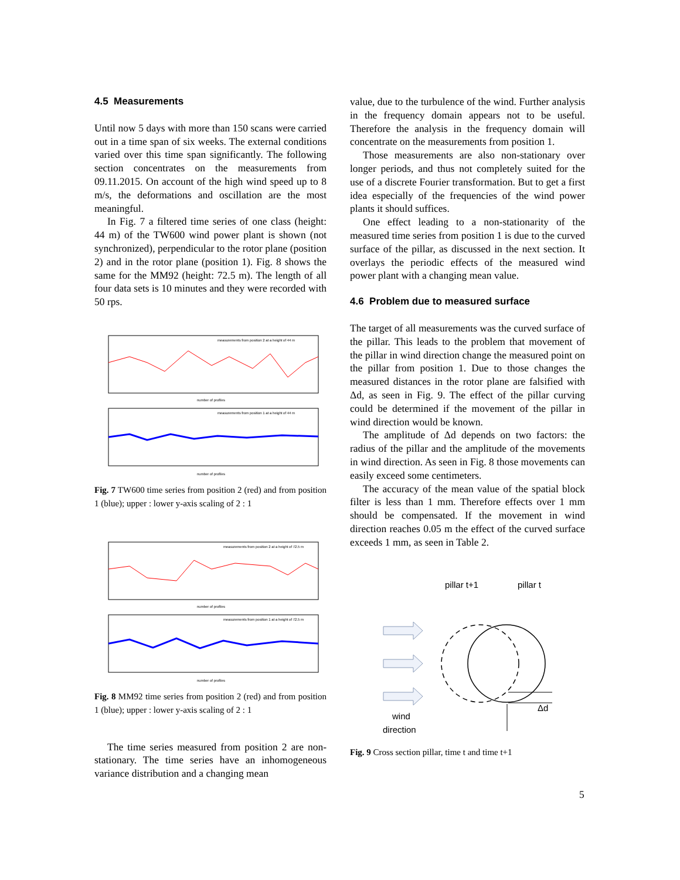4.5 Measurements
Until now 5 days with more than 150 scans were carried out in a time span of six weeks. The external conditions varied over this time span significantly. The following section concentrates on the measurements from 09.11.2015. On account of the high wind speed up to 8 m/s, the deformations and oscillation are the most meaningful.
In Fig. 7 a filtered time series of one class (height: 44 m) of the TW600 wind power plant is shown (not synchronized), perpendicular to the rotor plane (position 2) and in the rotor plane (position 1). Fig. 8 shows the same for the MM92 (height: 72.5 m). The length of all four data sets is 10 minutes and they were recorded with 50 rps.
measurements from position 2 at a height of 44 m
number of profiles
measurements from position 1 at a height of 44 m
number of profiles
Fig. 7 TW600 time series from position 2 (red) and from position 1 (blue); upper : lower y-axis scaling of 2 : 1
measurements from position 2 at a height of 72.5 m
number of profiles
measurements from position 1 at a height of 72.5 m
number of profiles
Fig. 8 MM92 time series from position 2 (red) and from position 1 (blue); upper : lower y-axis scaling of 2 : 1
The time series measured from position 2 are non-stationary. The time series have an inhomogeneous variance distribution and a changing mean
value, due to the turbulence of the wind. Further analysis in the frequency domain appears not to be useful. Therefore the analysis in the frequency domain will concentrate on the measurements from position 1.
Those measurements are also non-stationary over longer periods, and thus not completely suited for the use of a discrete Fourier transformation. But to get a first idea especially of the frequencies of the wind power plants it should suffices.
One effect leading to a non-stationarity of the measured time series from position 1 is due to the curved surface of the pillar, as discussed in the next section. It overlays the periodic effects of the measured wind power plant with a changing mean value.
4.6 Problem due to measured surface
The target of all measurements was the curved surface of the pillar. This leads to the problem that movement of the pillar in wind direction change the measured point on the pillar from position 1. Due to those changes the measured distances in the rotor plane are falsified with Δd, as seen in Fig. 9. The effect of the pillar curving could be determined if the movement of the pillar in wind direction would be known.
The amplitude of Δd depends on two factors: the radius of the pillar and the amplitude of the movements in wind direction. As seen in Fig. 8 those movements can easily exceed some centimeters.
The accuracy of the mean value of the spatial block filter is less than 1 mm. Therefore effects over 1 mm should be compensated. If the movement in wind direction reaches 0.05 m the effect of the curved surface exceeds 1 mm, as seen in Table 2.
pillar t+1
pillar t
wind
direction
Δd
Fig. 9 Cross section pillar, time t and time t+1
5